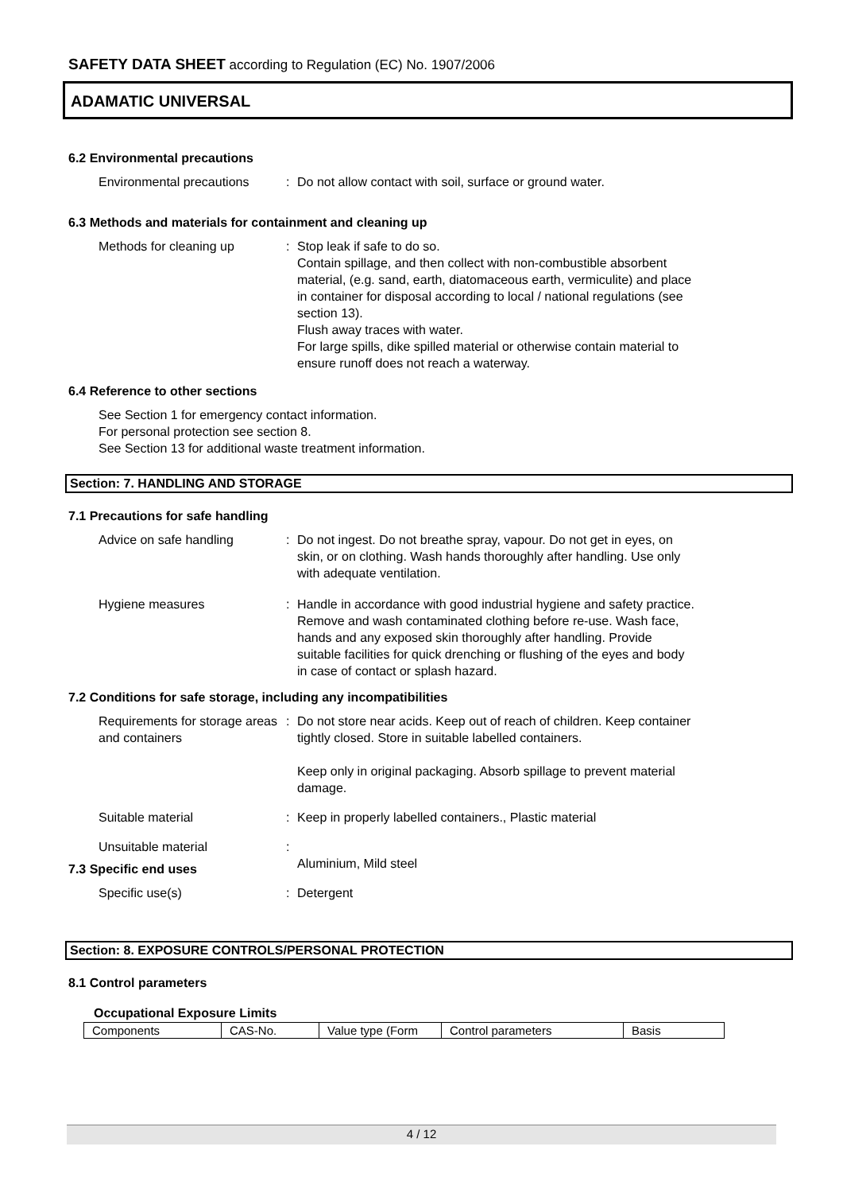SAFETY DATA SHEET according to Regulation (EC) No. 1907/2006
ADAMATIC UNIVERSAL
6.2 Environmental precautions
Environmental precautions
: Do not allow contact with soil, surface or ground water.
6.3 Methods and materials for containment and cleaning up
Methods for cleaning up : Stop leak if safe to do so.
Contain spillage, and then collect with non-combustible absorbent material, (e.g. sand, earth, diatomaceous earth, vermiculite) and place in container for disposal according to local / national regulations (see section 13).
Flush away traces with water.
For large spills, dike spilled material or otherwise contain material to ensure runoff does not reach a waterway.
6.4 Reference to other sections
See Section 1 for emergency contact information.
For personal protection see section 8.
See Section 13 for additional waste treatment information.
Section: 7. HANDLING AND STORAGE
7.1 Precautions for safe handling
Advice on safe handling : Do not ingest. Do not breathe spray, vapour. Do not get in eyes, on skin, or on clothing. Wash hands thoroughly after handling. Use only with adequate ventilation.
Hygiene measures : Handle in accordance with good industrial hygiene and safety practice. Remove and wash contaminated clothing before re-use. Wash face, hands and any exposed skin thoroughly after handling. Provide suitable facilities for quick drenching or flushing of the eyes and body in case of contact or splash hazard.
7.2 Conditions for safe storage, including any incompatibilities
Requirements for storage areas and containers
: Do not store near acids. Keep out of reach of children. Keep container tightly closed. Store in suitable labelled containers.
Keep only in original packaging. Absorb spillage to prevent material damage.
Suitable material : Keep in properly labelled containers., Plastic material
Unsuitable material :
Aluminium, Mild steel
7.3 Specific end uses
Specific use(s) : Detergent
Section: 8. EXPOSURE CONTROLS/PERSONAL PROTECTION
8.1 Control parameters
Occupational Exposure Limits
| Components | CAS-No. | Value type (Form | Control parameters | Basis |
| --- | --- | --- | --- | --- |
4 / 12